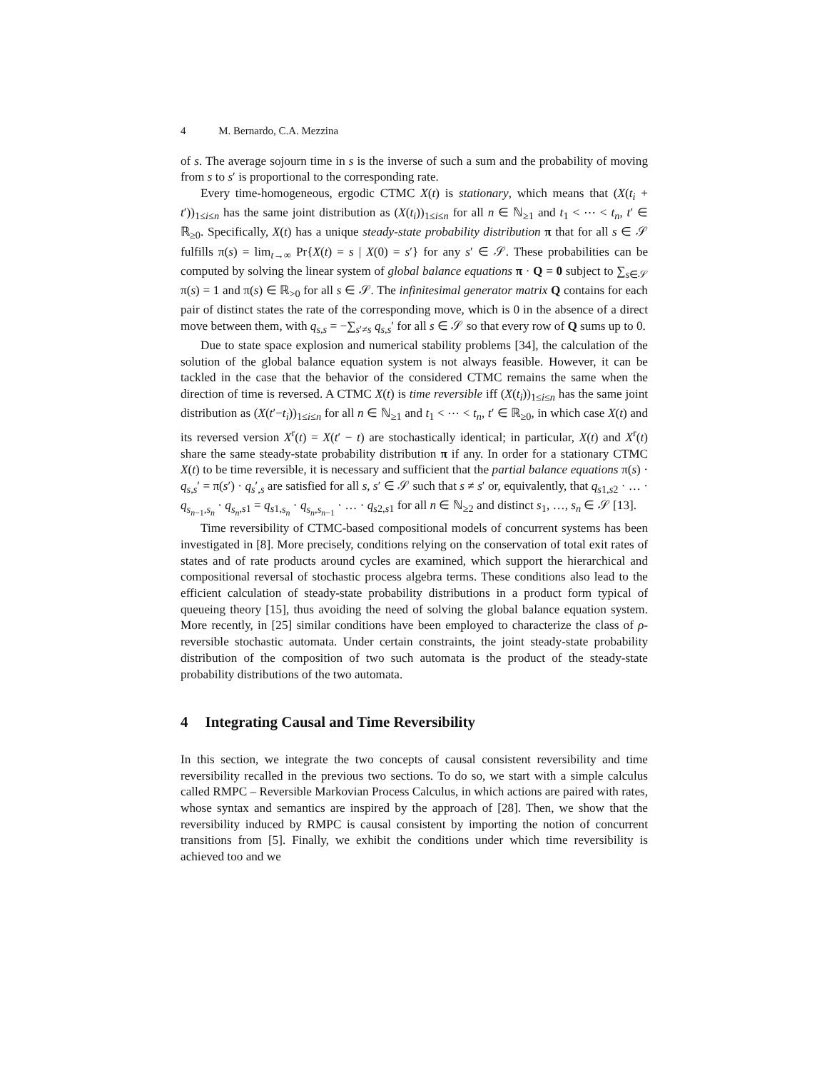4 M. Bernardo, C.A. Mezzina
of s. The average sojourn time in s is the inverse of such a sum and the probability of moving from s to s′ is proportional to the corresponding rate.
Every time-homogeneous, ergodic CTMC X(t) is stationary, which means that (X(t<sub>i</sub> + t′))<sub>1≤i≤n</sub> has the same joint distribution as (X(t<sub>i</sub>))<sub>1≤i≤n</sub> for all n ∈ ℕ<sub>≥1</sub> and t<sub>1</sub> < ⋯ < t<sub>n</sub>, t′ ∈ ℝ<sub>≥0</sub>. Specifically, X(t) has a unique steady-state probability distribution π that for all s ∈ 𝒮 fulfills π(s) = lim<sub>t→∞</sub> Pr{X(t) = s | X(0) = s′} for any s′ ∈ 𝒮. These probabilities can be computed by solving the linear system of global balance equations π · Q = 0 subject to ∑<sub>s∈𝒮</sub> π(s) = 1 and π(s) ∈ ℝ<sub>>0</sub> for all s ∈ 𝒮. The infinitesimal generator matrix Q contains for each pair of distinct states the rate of the corresponding move, which is 0 in the absence of a direct move between them, with q<sub>s,s</sub> = −∑<sub>s′≠s</sub> q<sub>s,s</sub>′ for all s ∈ 𝒮 so that every row of Q sums up to 0.
Due to state space explosion and numerical stability problems [34], the calculation of the solution of the global balance equation system is not always feasible. However, it can be tackled in the case that the behavior of the considered CTMC remains the same when the direction of time is reversed. A CTMC X(t) is time reversible iff (X(t<sub>i</sub>))<sub>1≤i≤n</sub> has the same joint distribution as (X(t′−t<sub>i</sub>))<sub>1≤i≤n</sub> for all n ∈ ℕ<sub>≥1</sub> and t<sub>1</sub> < ⋯ < t<sub>n</sub>, t′ ∈ ℝ<sub>≥0</sub>, in which case X(t) and its reversed version X<sup>r</sup>(t) = X(t′ − t) are stochastically identical; in particular, X(t) and X<sup>r</sup>(t) share the same steady-state probability distribution π if any. In order for a stationary CTMC X(t) to be time reversible, it is necessary and sufficient that the partial balance equations π(s) · q<sub>s,s</sub>′ = π(s′) · q<sub>s</sub>′<sub>,s</sub> are satisfied for all s, s′ ∈ 𝒮 such that s ≠ s′ or, equivalently, that q<sub>s1,s2</sub> · … · q<sub>s<sub>n−1</sub>,s<sub>n</sub></sub> · q<sub>s<sub>n</sub>,s1</sub> = q<sub>s1,s<sub>n</sub></sub> · q<sub>s<sub>n</sub>,s<sub>n−1</sub></sub> · … · q<sub>s2,s1</sub> for all n ∈ ℕ<sub>≥2</sub> and distinct s<sub>1</sub>, …, s<sub>n</sub> ∈ 𝒮 [13].
Time reversibility of CTMC-based compositional models of concurrent systems has been investigated in [8]. More precisely, conditions relying on the conservation of total exit rates of states and of rate products around cycles are examined, which support the hierarchical and compositional reversal of stochastic process algebra terms. These conditions also lead to the efficient calculation of steady-state probability distributions in a product form typical of queueing theory [15], thus avoiding the need of solving the global balance equation system. More recently, in [25] similar conditions have been employed to characterize the class of ρ-reversible stochastic automata. Under certain constraints, the joint steady-state probability distribution of the composition of two such automata is the product of the steady-state probability distributions of the two automata.
4 Integrating Causal and Time Reversibility
In this section, we integrate the two concepts of causal consistent reversibility and time reversibility recalled in the previous two sections. To do so, we start with a simple calculus called RMPC – Reversible Markovian Process Calculus, in which actions are paired with rates, whose syntax and semantics are inspired by the approach of [28]. Then, we show that the reversibility induced by RMPC is causal consistent by importing the notion of concurrent transitions from [5]. Finally, we exhibit the conditions under which time reversibility is achieved too and we